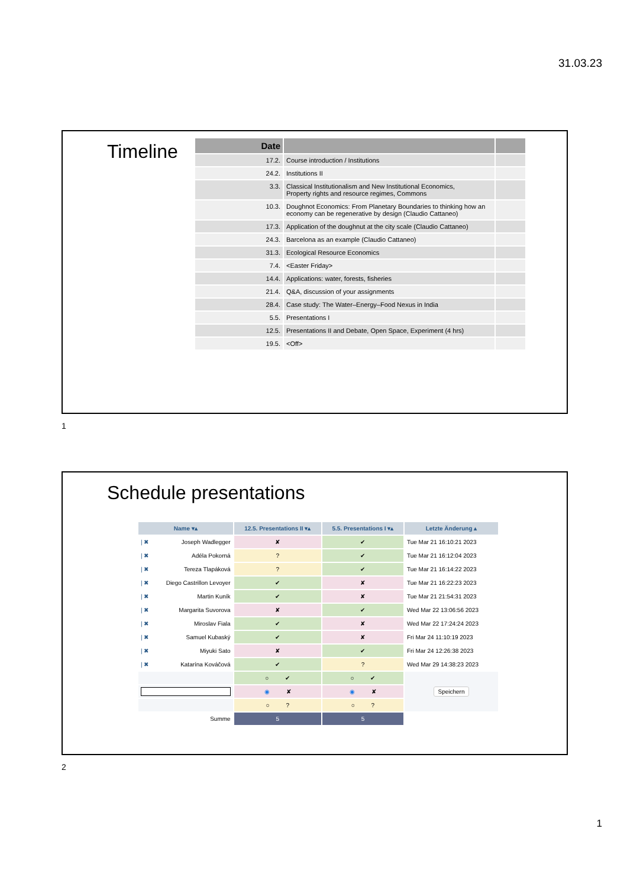31.03.23
Timeline
| Date | | |
| --- | --- | --- |
| 17.2. | Course introduction / Institutions | |
| 24.2. | Institutions II | |
| 3.3. | Classical Institutionalism and New Institutional Economics, Property rights and resource regimes, Commons | |
| 10.3. | Doughnot Economics: From Planetary Boundaries to thinking how an economy can be regenerative by design (Claudio Cattaneo) | |
| 17.3. | Application of the doughnut at the city scale (Claudio Cattaneo) | |
| 24.3. | Barcelona as an example (Claudio Cattaneo) | |
| 31.3. | Ecological Resource Economics | |
| 7.4. | <Easter Friday> | |
| 14.4. | Applications: water, forests, fisheries | |
| 21.4. | Q&A, discussion of your assignments | |
| 28.4. | Case study: The Water–Energy–Food Nexus in India | |
| 5.5. | Presentations I | |
| 12.5. | Presentations II and Debate, Open Space, Experiment (4 hrs) | |
| 19.5. | <Off> | |
1
Schedule presentations
| Name ▾▴ | 12.5. Presentations II ▾▴ | 5.5. Presentations I ▾▴ | Letzte Änderung ▴ |
| --- | --- | --- | --- |
| / ✖ Joseph Wadlegger | ✘ | ✔ | Tue Mar 21 16:10:21 2023 |
| / ✖ Adéla Pokorná | ? | ✔ | Tue Mar 21 16:12:04 2023 |
| / ✖ Tereza Tlapáková | ? | ✔ | Tue Mar 21 16:14:22 2023 |
| / ✖ Diego Castrillon Levoyer | ✔ | ✘ | Tue Mar 21 16:22:23 2023 |
| / ✖ Martin Kuník | ✔ | ✘ | Tue Mar 21 21:54:31 2023 |
| / ✖ Margarita Suvorova | ✘ | ✔ | Wed Mar 22 13:06:56 2023 |
| / ✖ Miroslav Fiala | ✔ | ✘ | Wed Mar 22 17:24:24 2023 |
| / ✖ Samuel Kubaský | ✔ | ✘ | Fri Mar 24 11:10:19 2023 |
| / ✖ Miyuki Sato | ✘ | ✔ | Fri Mar 24 12:26:38 2023 |
| / ✖ Katarína Kováčová | ✔ | ? | Wed Mar 29 14:38:23 2023 |
| | ○ ✔ | ○ ✔ | Speichern |
| | ◉ ✘ | ◉ ✘ | |
| | ○ ? | ○ ? | |
| Summe | 5 | 5 | |
2
1